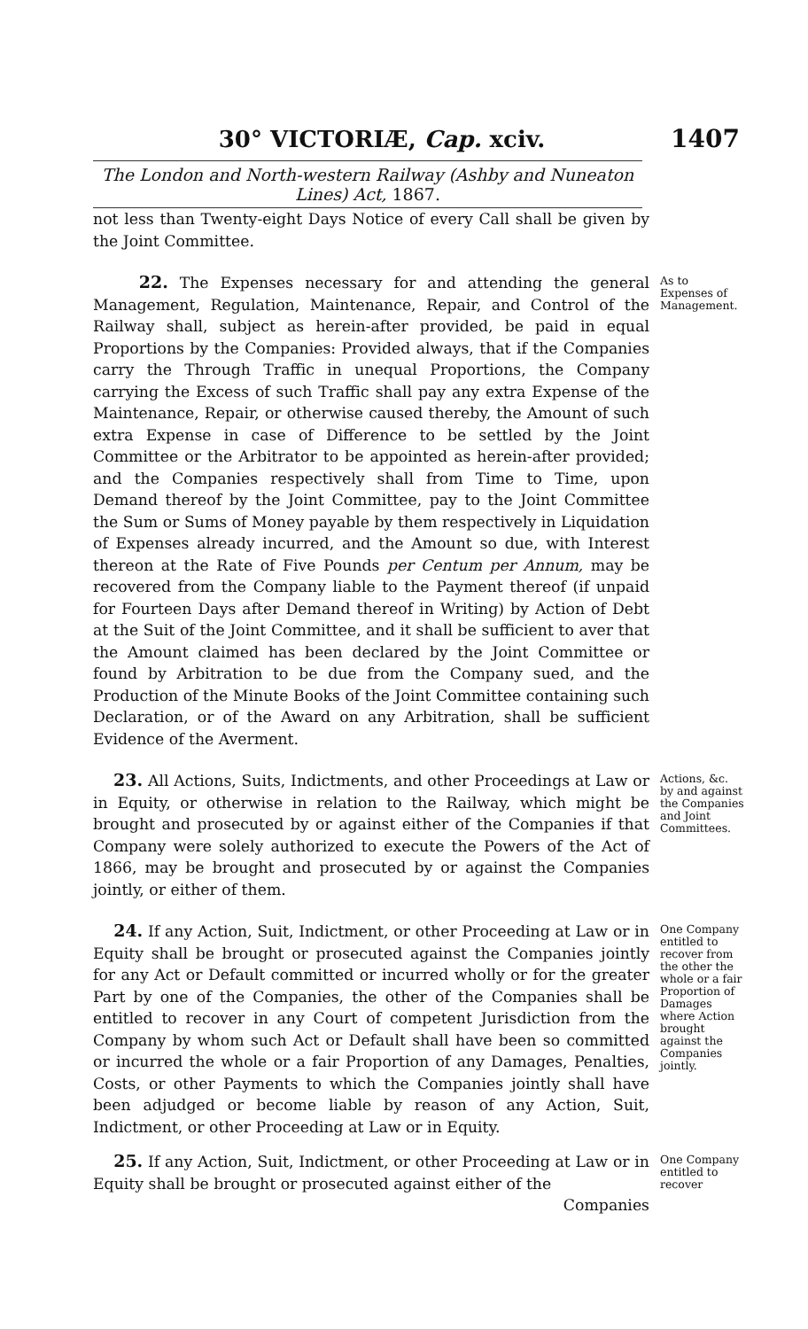30° VICTORIÆ, Cap. xciv. 1407
The London and North-western Railway (Ashby and Nuneaton Lines) Act, 1867.
not less than Twenty-eight Days Notice of every Call shall be given by the Joint Committee.
22. The Expenses necessary for and attending the general Management, Regulation, Maintenance, Repair, and Control of the Railway shall, subject as herein-after provided, be paid in equal Proportions by the Companies: Provided always, that if the Companies carry the Through Traffic in unequal Proportions, the Company carrying the Excess of such Traffic shall pay any extra Expense of the Maintenance, Repair, or otherwise caused thereby, the Amount of such extra Expense in case of Difference to be settled by the Joint Committee or the Arbitrator to be appointed as herein-after provided; and the Companies respectively shall from Time to Time, upon Demand thereof by the Joint Committee, pay to the Joint Committee the Sum or Sums of Money payable by them respectively in Liquidation of Expenses already incurred, and the Amount so due, with Interest thereon at the Rate of Five Pounds per Centum per Annum, may be recovered from the Company liable to the Payment thereof (if unpaid for Fourteen Days after Demand thereof in Writing) by Action of Debt at the Suit of the Joint Committee, and it shall be sufficient to aver that the Amount claimed has been declared by the Joint Committee or found by Arbitration to be due from the Company sued, and the Production of the Minute Books of the Joint Committee containing such Declaration, or of the Award on any Arbitration, shall be sufficient Evidence of the Averment.
As to Expenses of Management.
23. All Actions, Suits, Indictments, and other Proceedings at Law or in Equity, or otherwise in relation to the Railway, which might be brought and prosecuted by or against either of the Companies if that Company were solely authorized to execute the Powers of the Act of 1866, may be brought and prosecuted by or against the Companies jointly, or either of them.
Actions, &c. by and against the Companies and Joint Committees.
24. If any Action, Suit, Indictment, or other Proceeding at Law or in Equity shall be brought or prosecuted against the Companies jointly for any Act or Default committed or incurred wholly or for the greater Part by one of the Companies, the other of the Companies shall be entitled to recover in any Court of competent Jurisdiction from the Company by whom such Act or Default shall have been so committed or incurred the whole or a fair Proportion of any Damages, Penalties, Costs, or other Payments to which the Companies jointly shall have been adjudged or become liable by reason of any Action, Suit, Indictment, or other Proceeding at Law or in Equity.
One Company entitled to recover from the other the whole or a fair Proportion of Damages where Action brought against the Companies jointly.
25. If any Action, Suit, Indictment, or other Proceeding at Law or in Equity shall be brought or prosecuted against either of the
Companies
One Company entitled to recover